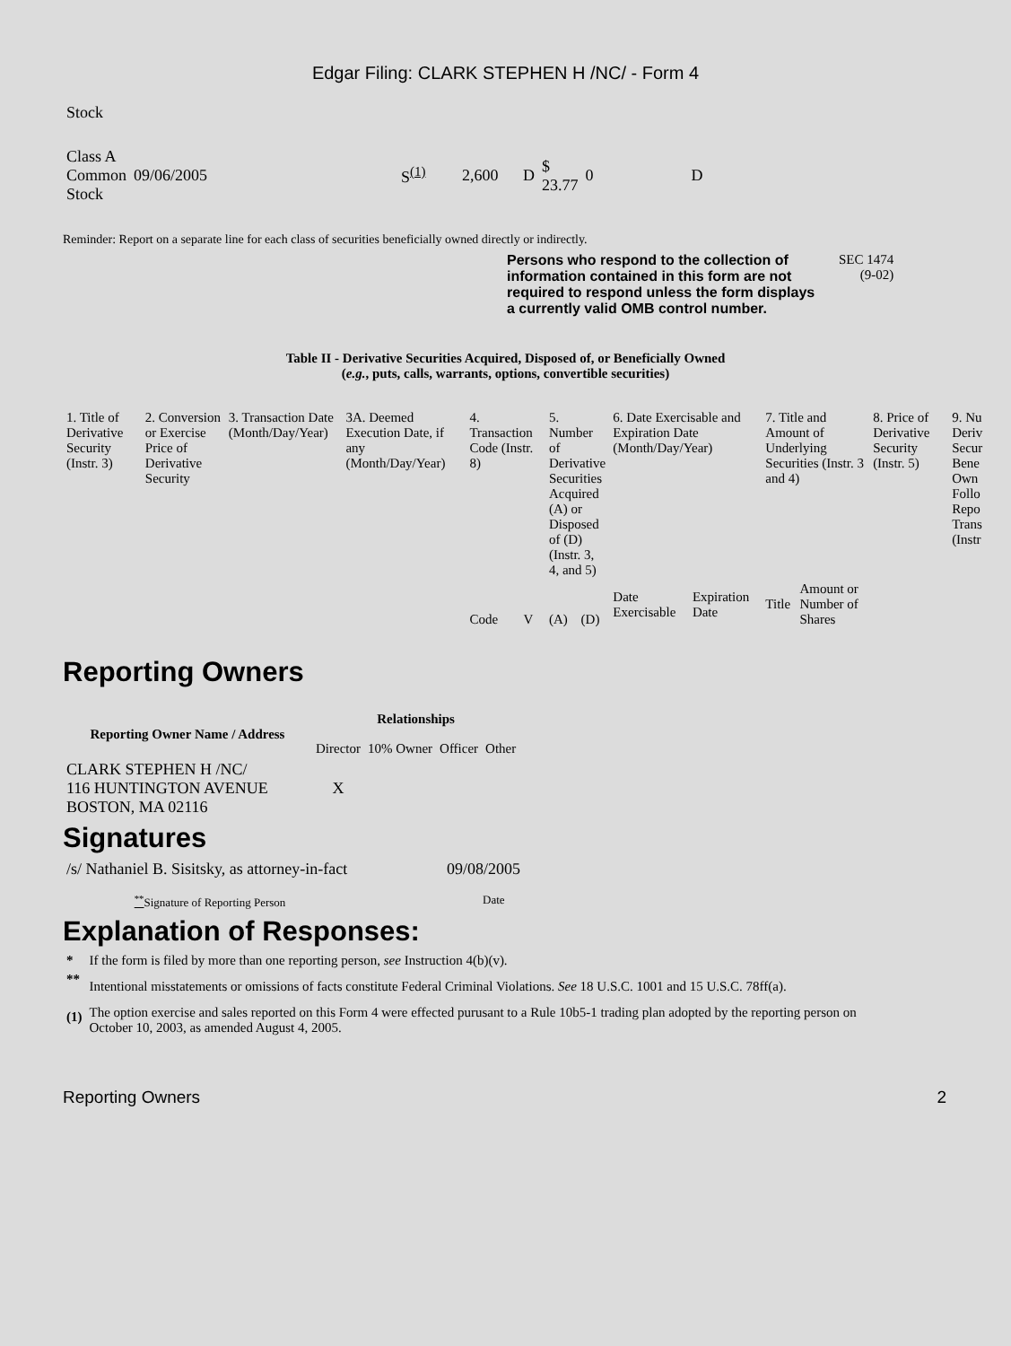Edgar Filing: CLARK STEPHEN H /NC/ - Form 4
| Stock | | | | | | | |
| Class A Common Stock | 09/06/2005 | S<sup>(1)</sup> | 2,600 | D | $ 23.77 | 0 | D |
Reminder: Report on a separate line for each class of securities beneficially owned directly or indirectly.
Persons who respond to the collection of information contained in this form are not required to respond unless the form displays a currently valid OMB control number.
SEC 1474
(9-02)
Table II - Derivative Securities Acquired, Disposed of, or Beneficially Owned
(e.g., puts, calls, warrants, options, convertible securities)
| 1. Title of Derivative Security (Instr. 3) | 2. Conversion or Exercise Price of Derivative Security | 3. Transaction Date (Month/Day/Year) | 3A. Deemed Execution Date, if any (Month/Day/Year) | 4. Transaction Code (Instr. 8) | | 5. Number of Derivative Securities Acquired (A) or Disposed of (D) (Instr. 3, 4, and 5) | | 6. Date Exercisable and Expiration Date (Month/Day/Year) | | 7. Title and Amount of Underlying Securities (Instr. 3 and 4) | | 8. Price of Derivative Security (Instr. 5) | 9. Nu Deriv Secur Bene Own Follo Repo Trans (Instr |
| | | | | Code | V | (A) | (D) | Date Exercisable | Expiration Date | Title | Amount or Number of Shares | | |
Reporting Owners
| Reporting Owner Name / Address | Relationships | | | |
| --- | --- | --- | --- | --- |
| | Director | 10% Owner | Officer | Other |
| CLARK STEPHEN H /NC/ 116 HUNTINGTON AVENUE BOSTON, MA 02116 | X | | | |
Signatures
| /s/ Nathaniel B. Sisitsky, as attorney-in-fact | 09/08/2005 |
| <sup>**</sup> Signature of Reporting Person | Date |
Explanation of Responses:
| * | If the form is filed by more than one reporting person, see Instruction 4(b)(v). |
| ** | Intentional misstatements or omissions of facts constitute Federal Criminal Violations. See 18 U.S.C. 1001 and 15 U.S.C. 78ff(a). |
| (1) | The option exercise and sales reported on this Form 4 were effected purusant to a Rule 10b5-1 trading plan adopted by the reporting person on October 10, 2003, as amended August 4, 2005. |
Reporting Owners 2